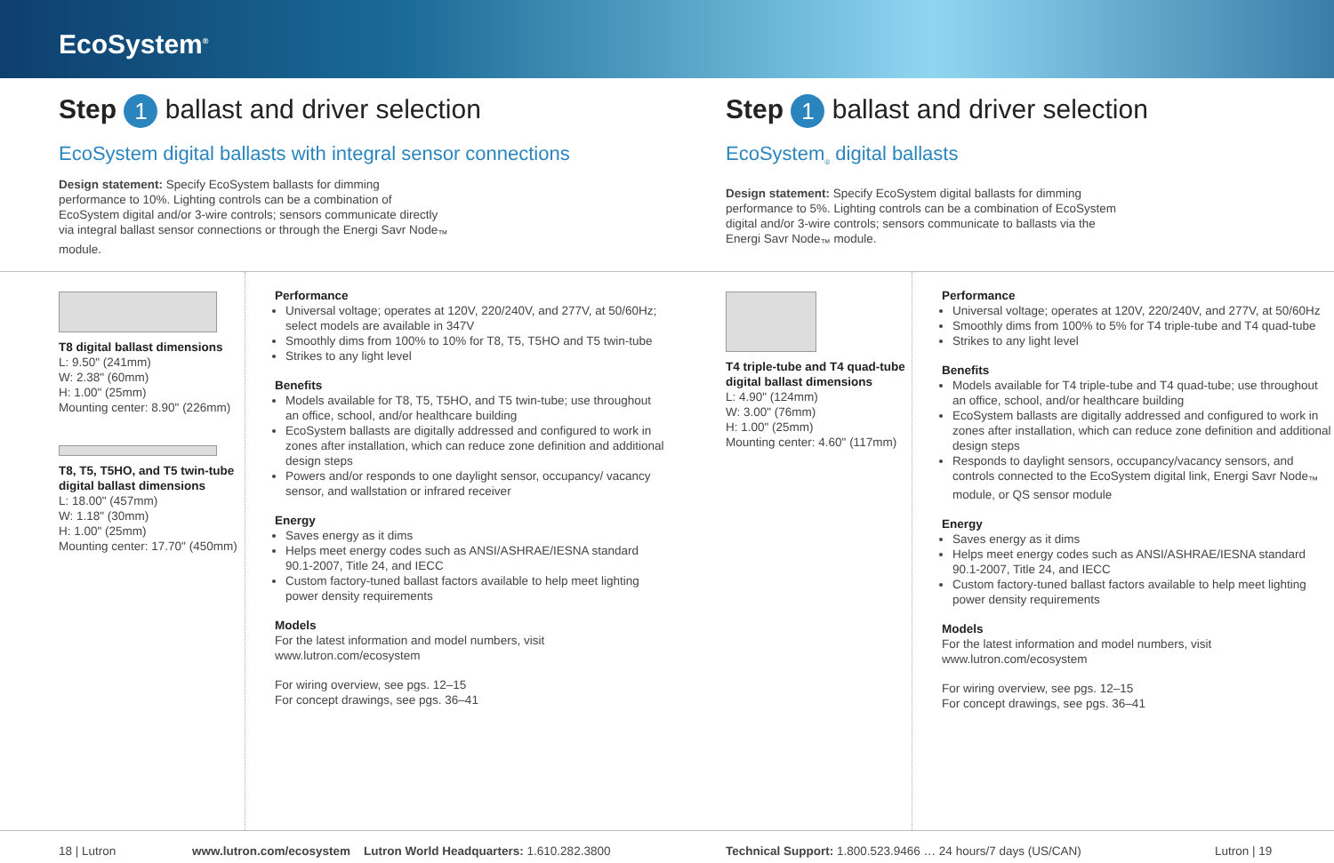EcoSystem<sup>®</sup>
Step 1 ballast and driver selection
EcoSystem digital ballasts with integral sensor connections
Design statement: Specify EcoSystem ballasts for dimming performance to 10%. Lighting controls can be a combination of EcoSystem digital and/or 3-wire controls; sensors communicate directly via integral ballast sensor connections or through the Energi Savr Node<sub>™</sub> module.
Step 1 ballast and driver selection
EcoSystem<sub>®</sub> digital ballasts
Design statement: Specify EcoSystem digital ballasts for dimming performance to 5%. Lighting controls can be a combination of EcoSystem digital and/or 3-wire controls; sensors communicate to ballasts via the Energi Savr Node<sub>™</sub> module.
T8 digital ballast dimensions
L: 9.50" (241mm)
W: 2.38" (60mm)
H: 1.00" (25mm)
Mounting center: 8.90" (226mm)
T8, T5, T5HO, and T5 twin-tube digital ballast dimensions
L: 18.00" (457mm)
W: 1.18" (30mm)
H: 1.00" (25mm)
Mounting center: 17.70" (450mm)
Performance
Universal voltage; operates at 120V, 220/240V, and 277V, at 50/60Hz; select models are available in 347V
Smoothly dims from 100% to 10% for T8, T5, T5HO and T5 twin-tube
Strikes to any light level
Benefits
Models available for T8, T5, T5HO, and T5 twin-tube; use throughout an office, school, and/or healthcare building
EcoSystem ballasts are digitally addressed and configured to work in zones after installation, which can reduce zone definition and additional design steps
Powers and/or responds to one daylight sensor, occupancy/ vacancy sensor, and wallstation or infrared receiver
Energy
Saves energy as it dims
Helps meet energy codes such as ANSI/ASHRAE/IESNA standard 90.1-2007, Title 24, and IECC
Custom factory-tuned ballast factors available to help meet lighting power density requirements
Models
For the latest information and model numbers, visit www.lutron.com/ecosystem
For wiring overview, see pgs. 12–15
For concept drawings, see pgs. 36–41
T4 triple-tube and T4 quad-tube digital ballast dimensions
L: 4.90" (124mm)
W: 3.00" (76mm)
H: 1.00" (25mm)
Mounting center: 4.60" (117mm)
Performance
Universal voltage; operates at 120V, 220/240V, and 277V, at 50/60Hz
Smoothly dims from 100% to 5% for T4 triple-tube and T4 quad-tube
Strikes to any light level
Benefits
Models available for T4 triple-tube and T4 quad-tube; use throughout an office, school, and/or healthcare building
EcoSystem ballasts are digitally addressed and configured to work in zones after installation, which can reduce zone definition and additional design steps
Responds to daylight sensors, occupancy/vacancy sensors, and controls connected to the EcoSystem digital link, Energi Savr Node<sub>™</sub> module, or QS sensor module
Energy
Saves energy as it dims
Helps meet energy codes such as ANSI/ASHRAE/IESNA standard 90.1-2007, Title 24, and IECC
Custom factory-tuned ballast factors available to help meet lighting power density requirements
Models
For the latest information and model numbers, visit www.lutron.com/ecosystem
For wiring overview, see pgs. 12–15
For concept drawings, see pgs. 36–41
18 | Lutron www.lutron.com/ecosystem Lutron World Headquarters: 1.610.282.3800 Technical Support: 1.800.523.9466 … 24 hours/7 days (US/CAN) Lutron | 19